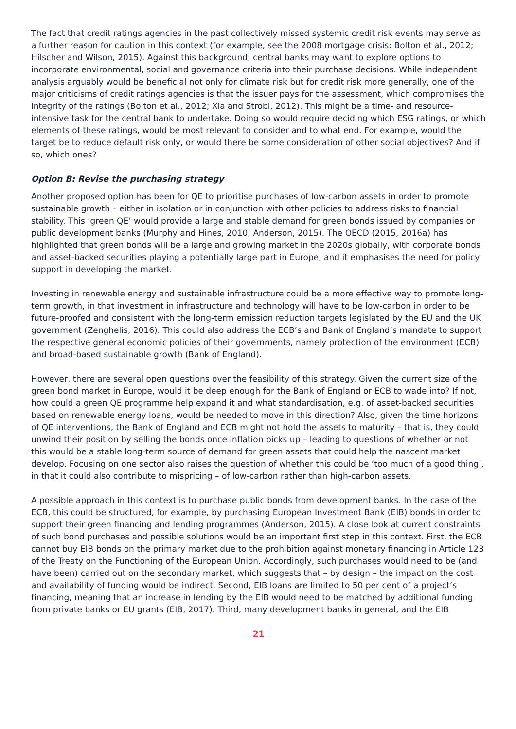The fact that credit ratings agencies in the past collectively missed systemic credit risk events may serve as a further reason for caution in this context (for example, see the 2008 mortgage crisis: Bolton et al., 2012; Hilscher and Wilson, 2015). Against this background, central banks may want to explore options to incorporate environmental, social and governance criteria into their purchase decisions. While independent analysis arguably would be beneficial not only for climate risk but for credit risk more generally, one of the major criticisms of credit ratings agencies is that the issuer pays for the assessment, which compromises the integrity of the ratings (Bolton et al., 2012; Xia and Strobl, 2012). This might be a time- and resource-intensive task for the central bank to undertake. Doing so would require deciding which ESG ratings, or which elements of these ratings, would be most relevant to consider and to what end. For example, would the target be to reduce default risk only, or would there be some consideration of other social objectives? And if so, which ones?
Option B: Revise the purchasing strategy
Another proposed option has been for QE to prioritise purchases of low-carbon assets in order to promote sustainable growth – either in isolation or in conjunction with other policies to address risks to financial stability. This ‘green QE’ would provide a large and stable demand for green bonds issued by companies or public development banks (Murphy and Hines, 2010; Anderson, 2015). The OECD (2015, 2016a) has highlighted that green bonds will be a large and growing market in the 2020s globally, with corporate bonds and asset-backed securities playing a potentially large part in Europe, and it emphasises the need for policy support in developing the market.
Investing in renewable energy and sustainable infrastructure could be a more effective way to promote long-term growth, in that investment in infrastructure and technology will have to be low-carbon in order to be future-proofed and consistent with the long-term emission reduction targets legislated by the EU and the UK government (Zenghelis, 2016). This could also address the ECB’s and Bank of England’s mandate to support the respective general economic policies of their governments, namely protection of the environment (ECB) and broad-based sustainable growth (Bank of England).
However, there are several open questions over the feasibility of this strategy. Given the current size of the green bond market in Europe, would it be deep enough for the Bank of England or ECB to wade into? If not, how could a green QE programme help expand it and what standardisation, e.g. of asset-backed securities based on renewable energy loans, would be needed to move in this direction? Also, given the time horizons of QE interventions, the Bank of England and ECB might not hold the assets to maturity – that is, they could unwind their position by selling the bonds once inflation picks up – leading to questions of whether or not this would be a stable long-term source of demand for green assets that could help the nascent market develop. Focusing on one sector also raises the question of whether this could be ‘too much of a good thing’, in that it could also contribute to mispricing – of low-carbon rather than high-carbon assets.
A possible approach in this context is to purchase public bonds from development banks. In the case of the ECB, this could be structured, for example, by purchasing European Investment Bank (EIB) bonds in order to support their green financing and lending programmes (Anderson, 2015). A close look at current constraints of such bond purchases and possible solutions would be an important first step in this context. First, the ECB cannot buy EIB bonds on the primary market due to the prohibition against monetary financing in Article 123 of the Treaty on the Functioning of the European Union. Accordingly, such purchases would need to be (and have been) carried out on the secondary market, which suggests that – by design – the impact on the cost and availability of funding would be indirect. Second, EIB loans are limited to 50 per cent of a project’s financing, meaning that an increase in lending by the EIB would need to be matched by additional funding from private banks or EU grants (EIB, 2017). Third, many development banks in general, and the EIB
21